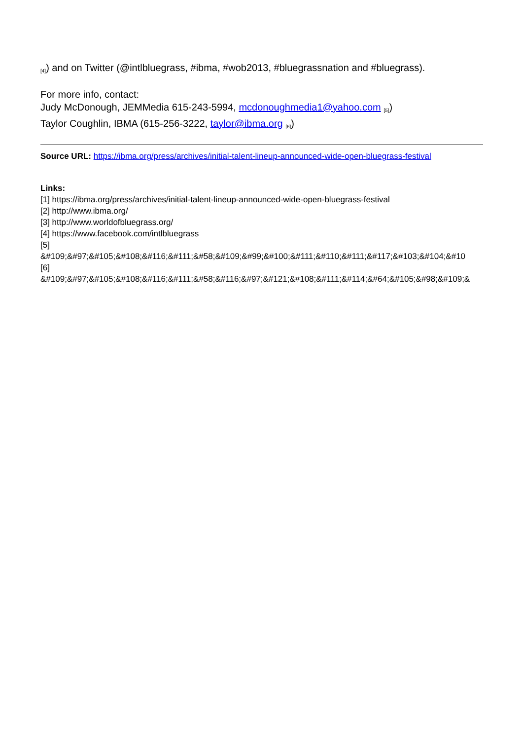[4]) and on Twitter (@intlbluegrass, #ibma, #wob2013, #bluegrassnation and #bluegrass).
For more info, contact:
Judy McDonough, JEMMedia 615-243-5994, mcdonoughmedia1@yahoo.com [5])
Taylor Coughlin, IBMA (615-256-3222, taylor@ibma.org [6])
Source URL: https://ibma.org/press/archives/initial-talent-lineup-announced-wide-open-bluegrass-festival
Links:
[1] https://ibma.org/press/archives/initial-talent-lineup-announced-wide-open-bluegrass-festival
[2] http://www.ibma.org/
[3] http://www.worldofbluegrass.org/
[4] https://www.facebook.com/intlbluegrass
[5]
&#109;&#97;&#105;&#108;&#116;&#111;&#58;&#109;&#99;&#100;&#111;&#110;&#111;&#117;&#103;&#104;&#10
[6]
&#109;&#97;&#105;&#108;&#116;&#111;&#58;&#116;&#97;&#121;&#108;&#111;&#114;&#64;&#105;&#98;&#109;&